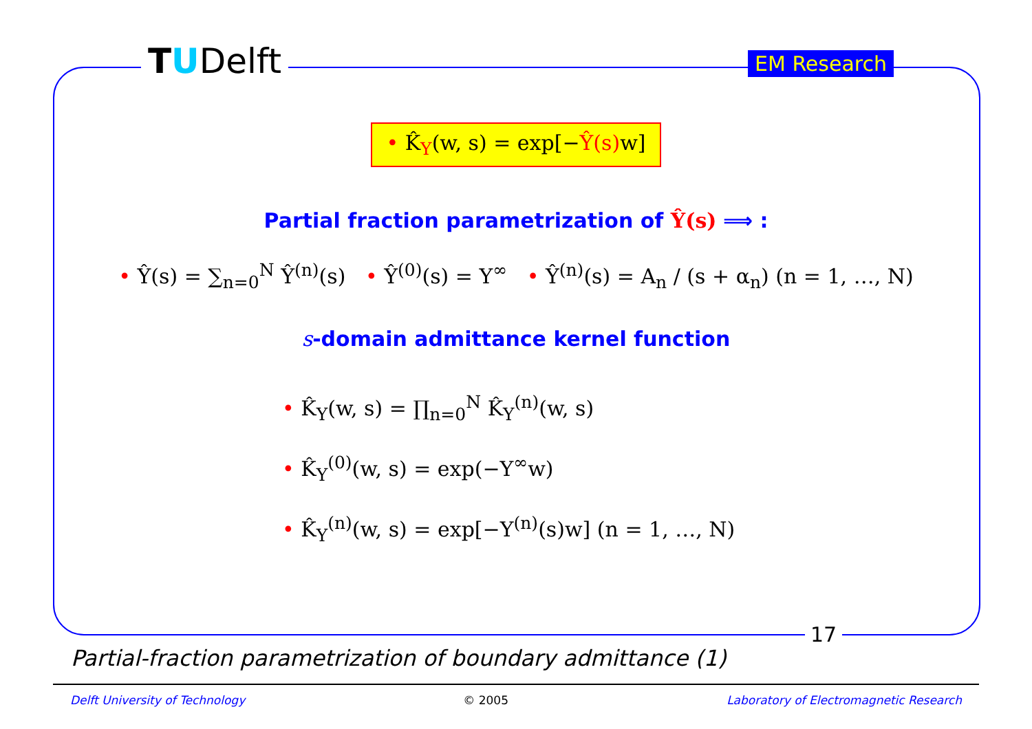TUDelft EM Research
• K̂<sub>Y</sub>(w, s) = exp[−Ŷ(s) w]
Partial fraction parametrization of Ŷ(s) ⟹ :
• Ŷ(s) = ∑<sub>n=0</sub><sup>N</sup> Ŷ<sup>(n)</sup>(s) • Ŷ<sup>(0)</sup>(s) = Y<sup>∞</sup> • Ŷ<sup>(n)</sup>(s) = A<sub>n</sub> / (s + α<sub>n</sub>) (n = 1, …, N)
s-domain admittance kernel function
• K̂<sub>Y</sub>(w, s) = ∏<sub>n=0</sub><sup>N</sup> K̂<sub>Y</sub><sup>(n)</sup>(w, s)
• K̂<sub>Y</sub><sup>(0)</sup>(w, s) = exp(−Y<sup>∞</sup>w)
• K̂<sub>Y</sub><sup>(n)</sup>(w, s) = exp[−Y<sup>(n)</sup>(s)w] (n = 1, …, N)
17
Partial-fraction parametrization of boundary admittance (1)
Delft University of Technology © 2005 Laboratory of Electromagnetic Research